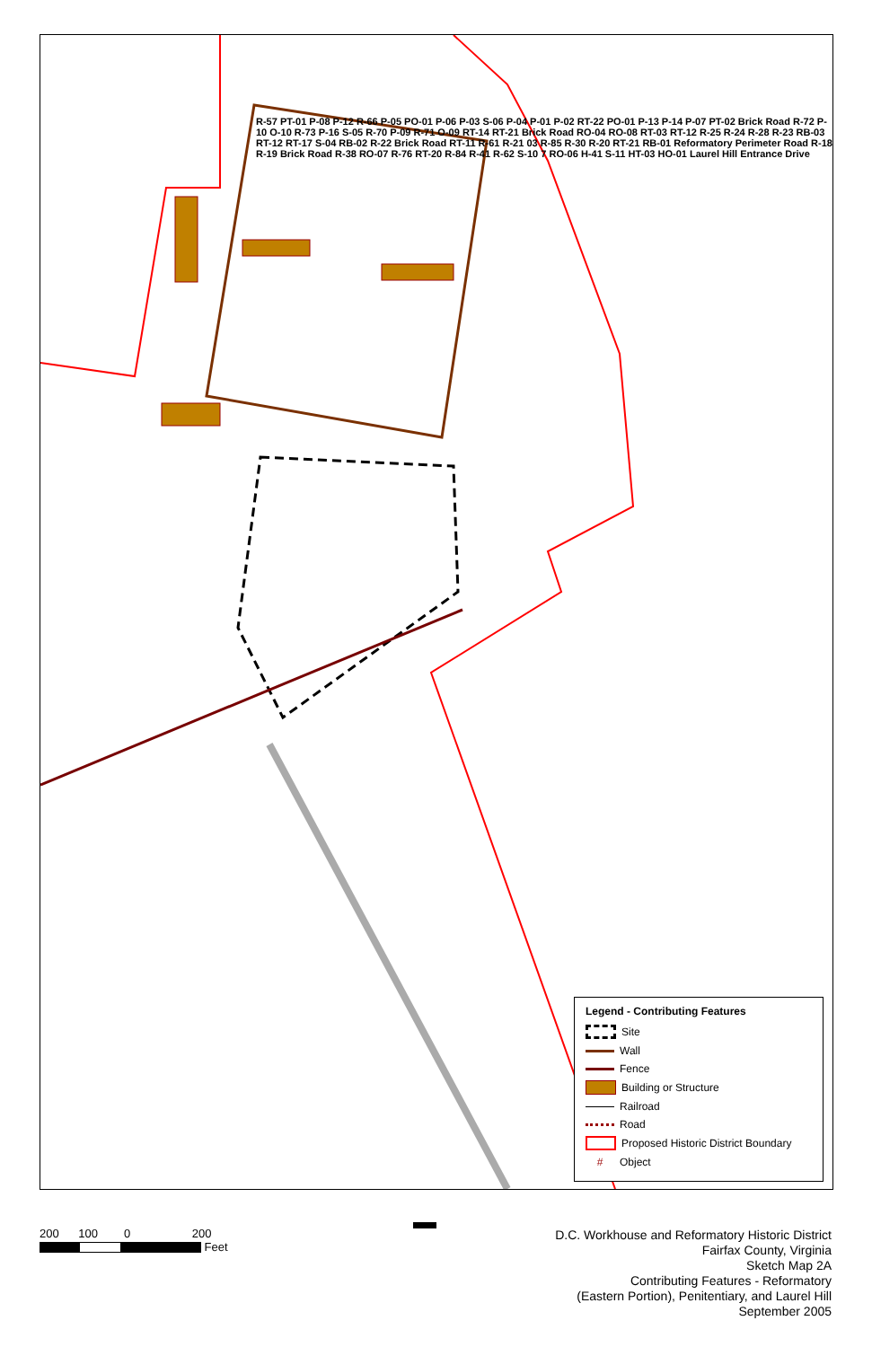R-57 PT-01 P-08 P-12 R-66 P-05 PO-01 P-06 P-03 S-06 P-04 P-01 P-02 RT-22 PO-01 P-13 P-14 P-07 PT-02 Brick Road R-72 P-10 O-10 R-73 P-16 S-05 R-70 P-09 R-71 O-09 RT-14 RT-21 Brick Road RO-04 RO-08 RT-03 RT-12 R-25 R-24 R-28 R-23 RB-03 RT-12 RT-17 S-04 RB-02 R-22 Brick Road RT-11 R-61 R-21 03 R-85 R-30 R-20 RT-21 RB-01 Reformatory Perimeter Road R-18 R-19 Brick Road R-38 RO-07 R-76 RT-20 R-84 R-41 R-62 S-10 7 RO-06 H-41 S-11 HT-03 HO-01 Laurel Hill Entrance Drive
Legend - Contributing Features
Site
Wall
Fence
Building or Structure
Railroad
Road
Proposed Historic District Boundary
# Object
200 100 0 200
Feet
D.C. Workhouse and Reformatory Historic District
Fairfax County, Virginia
Sketch Map 2A
Contributing Features - Reformatory
(Eastern Portion), Penitentiary, and Laurel Hill
September 2005